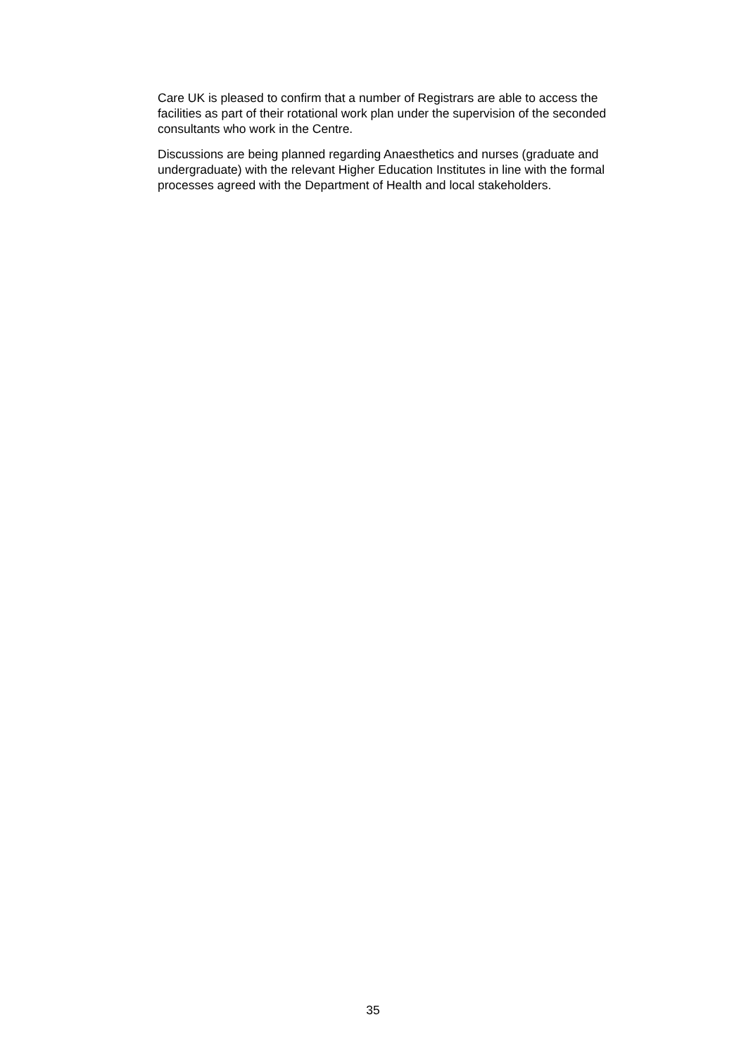Care UK is pleased to confirm that a number of Registrars are able to access the facilities as part of their rotational work plan under the supervision of the seconded consultants who work in the Centre.
Discussions are being planned regarding Anaesthetics and nurses (graduate and undergraduate) with the relevant Higher Education Institutes in line with the formal processes agreed with the Department of Health and local stakeholders.
35